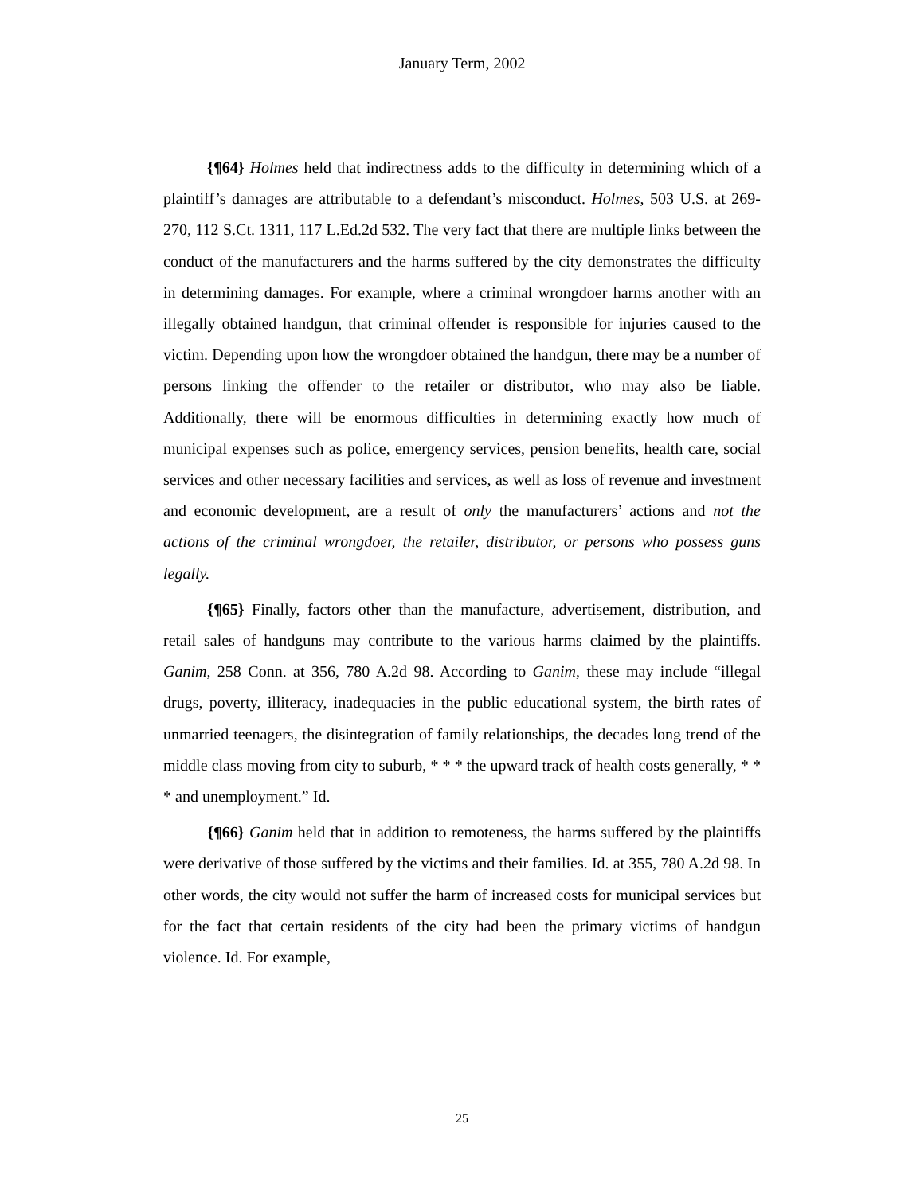January Term, 2002
{¶64} Holmes held that indirectness adds to the difficulty in determining which of a plaintiff’s damages are attributable to a defendant’s misconduct. Holmes, 503 U.S. at 269-270, 112 S.Ct. 1311, 117 L.Ed.2d 532. The very fact that there are multiple links between the conduct of the manufacturers and the harms suffered by the city demonstrates the difficulty in determining damages. For example, where a criminal wrongdoer harms another with an illegally obtained handgun, that criminal offender is responsible for injuries caused to the victim. Depending upon how the wrongdoer obtained the handgun, there may be a number of persons linking the offender to the retailer or distributor, who may also be liable. Additionally, there will be enormous difficulties in determining exactly how much of municipal expenses such as police, emergency services, pension benefits, health care, social services and other necessary facilities and services, as well as loss of revenue and investment and economic development, are a result of only the manufacturers’ actions and not the actions of the criminal wrongdoer, the retailer, distributor, or persons who possess guns legally.
{¶65} Finally, factors other than the manufacture, advertisement, distribution, and retail sales of handguns may contribute to the various harms claimed by the plaintiffs. Ganim, 258 Conn. at 356, 780 A.2d 98. According to Ganim, these may include “illegal drugs, poverty, illiteracy, inadequacies in the public educational system, the birth rates of unmarried teenagers, the disintegration of family relationships, the decades long trend of the middle class moving from city to suburb, * * * the upward track of health costs generally, * * * and unemployment.” Id.
{¶66} Ganim held that in addition to remoteness, the harms suffered by the plaintiffs were derivative of those suffered by the victims and their families. Id. at 355, 780 A.2d 98. In other words, the city would not suffer the harm of increased costs for municipal services but for the fact that certain residents of the city had been the primary victims of handgun violence. Id. For example,
25